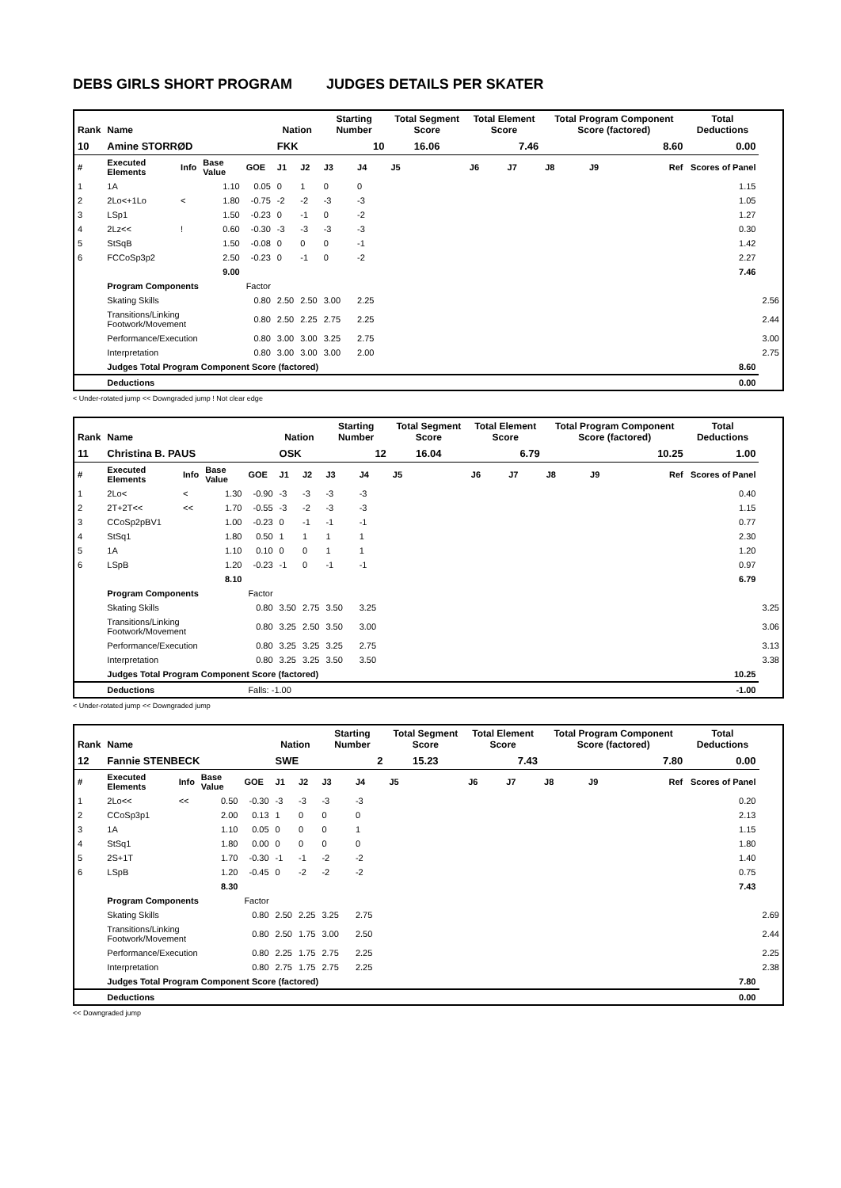DEBS GIRLS SHORT PROGRAM JUDGES DETAILS PER SKATER
| Rank | Name | | | | Nation | | Starting Number | | Total Segment Score | Total Element Score | | Total Program Component Score (factored) | | | Total Deductions | |
| --- | --- | --- | --- | --- | --- | --- | --- | --- | --- | --- | --- | --- | --- | --- | --- | --- |
| 10 | Amine STORRØD | | | | FKK | | 10 | | 16.06 | 7.46 | | 8.60 | | | 0.00 | |
| # | Executed Elements | Info | Base Value | GOE | J1 | J2 | J3 | J4 | J5 | J6 | J7 | J8 | J9 | Ref | Scores of Panel | |
| 1 | 1A | | 1.10 | 0.05 | 0 | 1 | 0 | 0 | | | | | | | 1.15 | |
| 2 | 2Lo<+1Lo | < | 1.80 | -0.75 | -2 | -2 | -3 | -3 | | | | | | | 1.05 | |
| 3 | LSp1 | | 1.50 | -0.23 | 0 | -1 | 0 | -2 | | | | | | | 1.27 | |
| 4 | 2Lz<< | ! | 0.60 | -0.30 | -3 | -3 | -3 | -3 | | | | | | | 0.30 | |
| 5 | StSqB | | 1.50 | -0.08 | 0 | 0 | 0 | -1 | | | | | | | 1.42 | |
| 6 | FCCoSp3p2 | | 2.50 | -0.23 | 0 | -1 | 0 | -2 | | | | | | | 2.27 | |
| | | | 9.00 | | | | | | | | | | | | 7.46 | |
| | Program Components | | | Factor | | | | | | | | | | | | |
| | Skating Skills | | | 0.80 | 2.50 | 2.50 | 3.00 | 2.25 | | | | | | | | 2.56 |
| | Transitions/Linking Footwork/Movement | | | 0.80 | 2.50 | 2.25 | 2.75 | 2.25 | | | | | | | | 2.44 |
| | Performance/Execution | | | 0.80 | 3.00 | 3.00 | 3.25 | 2.75 | | | | | | | | 3.00 |
| | Interpretation | | | 0.80 | 3.00 | 3.00 | 3.00 | 2.00 | | | | | | | | 2.75 |
| | Judges Total Program Component Score (factored) | | | | | | | | | | | | | | 8.60 | |
| | Deductions | | | | | | | | | | | | | | 0.00 | |
< Under-rotated jump << Downgraded jump ! Not clear edge
| Rank | Name | | | | Nation | | Starting Number | | Total Segment Score | Total Element Score | | Total Program Component Score (factored) | | | Total Deductions | |
| --- | --- | --- | --- | --- | --- | --- | --- | --- | --- | --- | --- | --- | --- | --- | --- | --- |
| 11 | Christina B. PAUS | | | | OSK | | 12 | | 16.04 | 6.79 | | 10.25 | | | 1.00 | |
| # | Executed Elements | Info | Base Value | GOE | J1 | J2 | J3 | J4 | J5 | J6 | J7 | J8 | J9 | Ref | Scores of Panel | |
| 1 | 2Lo< | < | 1.30 | -0.90 | -3 | -3 | -3 | -3 | | | | | | | 0.40 | |
| 2 | 2T+2T<< | << | 1.70 | -0.55 | -3 | -2 | -3 | -3 | | | | | | | 1.15 | |
| 3 | CCoSp2pBV1 | | 1.00 | -0.23 | 0 | -1 | -1 | -1 | | | | | | | 0.77 | |
| 4 | StSq1 | | 1.80 | 0.50 | 1 | 1 | 1 | 1 | | | | | | | 2.30 | |
| 5 | 1A | | 1.10 | 0.10 | 0 | 0 | 1 | 1 | | | | | | | 1.20 | |
| 6 | LSpB | | 1.20 | -0.23 | -1 | 0 | -1 | -1 | | | | | | | 0.97 | |
| | | | 8.10 | | | | | | | | | | | | 6.79 | |
| | Program Components | | | Factor | | | | | | | | | | | | |
| | Skating Skills | | | 0.80 | 3.50 | 2.75 | 3.50 | 3.25 | | | | | | | | 3.25 |
| | Transitions/Linking Footwork/Movement | | | 0.80 | 3.25 | 2.50 | 3.50 | 3.00 | | | | | | | | 3.06 |
| | Performance/Execution | | | 0.80 | 3.25 | 3.25 | 3.25 | 2.75 | | | | | | | | 3.13 |
| | Interpretation | | | 0.80 | 3.25 | 3.25 | 3.50 | 3.50 | | | | | | | | 3.38 |
| | Judges Total Program Component Score (factored) | | | | | | | | | | | | | | 10.25 | |
| | Deductions | | | Falls: -1.00 | | | | | | | | | | | -1.00 | |
< Under-rotated jump << Downgraded jump
| Rank | Name | | | | Nation | | Starting Number | | Total Segment Score | Total Element Score | | Total Program Component Score (factored) | | | Total Deductions | |
| --- | --- | --- | --- | --- | --- | --- | --- | --- | --- | --- | --- | --- | --- | --- | --- | --- |
| 12 | Fannie STENBECK | | | | SWE | | 2 | | 15.23 | 7.43 | | 7.80 | | | 0.00 | |
| # | Executed Elements | Info | Base Value | GOE | J1 | J2 | J3 | J4 | J5 | J6 | J7 | J8 | J9 | Ref | Scores of Panel | |
| 1 | 2Lo<< | << | 0.50 | -0.30 | -3 | -3 | -3 | -3 | | | | | | | 0.20 | |
| 2 | CCoSp3p1 | | 2.00 | 0.13 | 1 | 0 | 0 | 0 | | | | | | | 2.13 | |
| 3 | 1A | | 1.10 | 0.05 | 0 | 0 | 0 | 1 | | | | | | | 1.15 | |
| 4 | StSq1 | | 1.80 | 0.00 | 0 | 0 | 0 | 0 | | | | | | | 1.80 | |
| 5 | 2S+1T | | 1.70 | -0.30 | -1 | -1 | -2 | -2 | | | | | | | 1.40 | |
| 6 | LSpB | | 1.20 | -0.45 | 0 | -2 | -2 | -2 | | | | | | | 0.75 | |
| | | | 8.30 | | | | | | | | | | | | 7.43 | |
| | Program Components | | | Factor | | | | | | | | | | | | |
| | Skating Skills | | | 0.80 | 2.50 | 2.25 | 3.25 | 2.75 | | | | | | | | 2.69 |
| | Transitions/Linking Footwork/Movement | | | 0.80 | 2.50 | 1.75 | 3.00 | 2.50 | | | | | | | | 2.44 |
| | Performance/Execution | | | 0.80 | 2.25 | 1.75 | 2.75 | 2.25 | | | | | | | | 2.25 |
| | Interpretation | | | 0.80 | 2.75 | 1.75 | 2.75 | 2.25 | | | | | | | | 2.38 |
| | Judges Total Program Component Score (factored) | | | | | | | | | | | | | | 7.80 | |
| | Deductions | | | | | | | | | | | | | | 0.00 | |
<< Downgraded jump